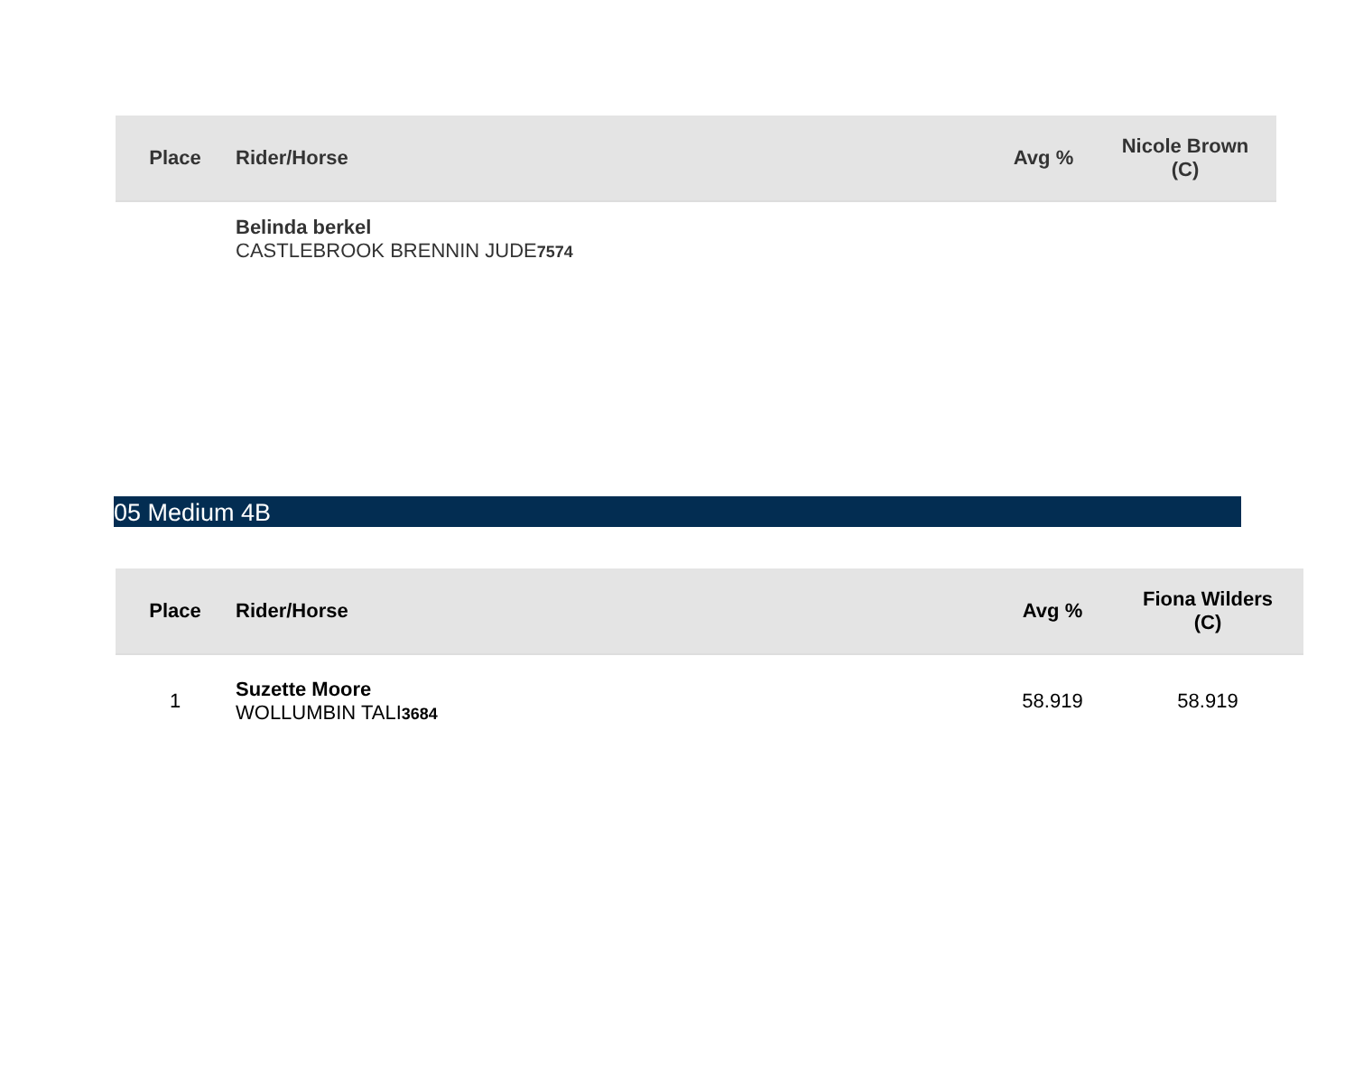| Place | Rider/Horse | Avg % | Nicole Brown (C) |
| --- | --- | --- | --- |
| | Belinda berkel CASTLEBROOK BRENNIN JUDE 7574 | | |
05 Medium 4B
| Place | Rider/Horse | Avg % | Fiona Wilders (C) |
| --- | --- | --- | --- |
| 1 | Suzette Moore WOLLUMBIN TALI 3684 | 58.919 | 58.919 |